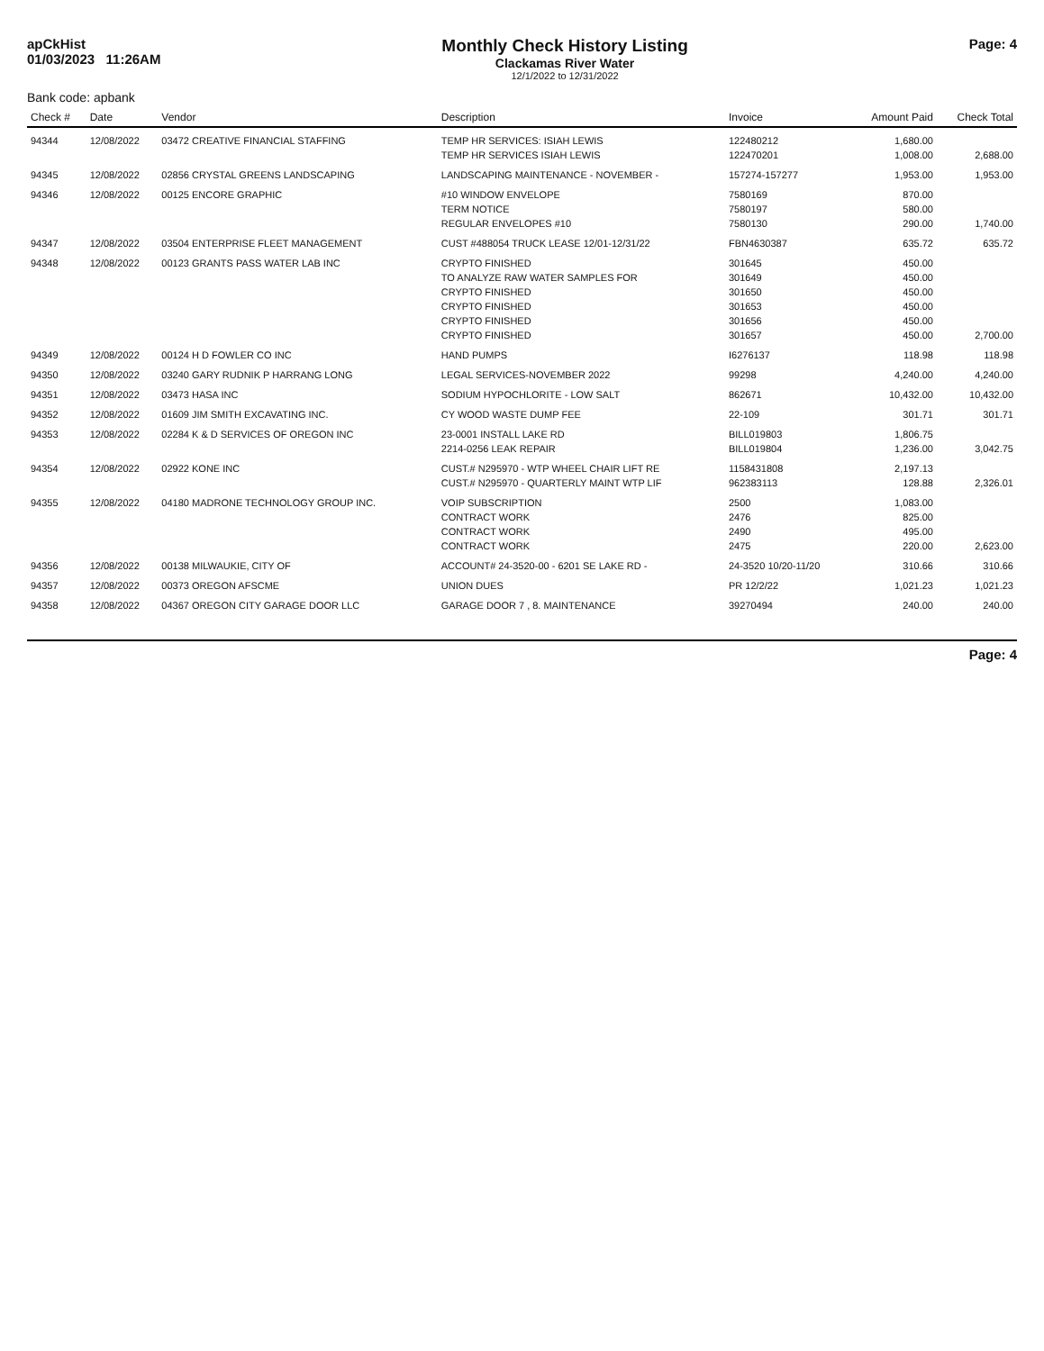apCkHist
01/03/2023 11:26AM
Monthly Check History Listing
Clackamas River Water
12/1/2022 to 12/31/2022
Page: 4
Bank code: apbank
| Check # | Date | Vendor | Description | Invoice | Amount Paid | Check Total |
| --- | --- | --- | --- | --- | --- | --- |
| 94344 | 12/08/2022 | 03472 CREATIVE FINANCIAL STAFFING | TEMP HR SERVICES: ISIAH LEWIS | 122480212 | 1,680.00 | |
| | | | TEMP HR SERVICES ISIAH LEWIS | 122470201 | 1,008.00 | 2,688.00 |
| 94345 | 12/08/2022 | 02856 CRYSTAL GREENS LANDSCAPING | LANDSCAPING MAINTENANCE - NOVEMBER - | 157274-157277 | 1,953.00 | 1,953.00 |
| 94346 | 12/08/2022 | 00125 ENCORE GRAPHIC | #10 WINDOW ENVELOPE | 7580169 | 870.00 | |
| | | | TERM NOTICE | 7580197 | 580.00 | |
| | | | REGULAR ENVELOPES #10 | 7580130 | 290.00 | 1,740.00 |
| 94347 | 12/08/2022 | 03504 ENTERPRISE FLEET MANAGEMENT | CUST #488054 TRUCK LEASE 12/01-12/31/22 | FBN4630387 | 635.72 | 635.72 |
| 94348 | 12/08/2022 | 00123 GRANTS PASS WATER LAB INC | CRYPTO FINISHED | 301645 | 450.00 | |
| | | | TO ANALYZE RAW WATER SAMPLES FOR | 301649 | 450.00 | |
| | | | CRYPTO FINISHED | 301650 | 450.00 | |
| | | | CRYPTO FINISHED | 301653 | 450.00 | |
| | | | CRYPTO FINISHED | 301656 | 450.00 | |
| | | | CRYPTO FINISHED | 301657 | 450.00 | 2,700.00 |
| 94349 | 12/08/2022 | 00124 H D FOWLER CO INC | HAND PUMPS | I6276137 | 118.98 | 118.98 |
| 94350 | 12/08/2022 | 03240 GARY RUDNIK P HARRANG LONG | LEGAL SERVICES-NOVEMBER 2022 | 99298 | 4,240.00 | 4,240.00 |
| 94351 | 12/08/2022 | 03473 HASA INC | SODIUM HYPOCHLORITE - LOW SALT | 862671 | 10,432.00 | 10,432.00 |
| 94352 | 12/08/2022 | 01609 JIM SMITH EXCAVATING INC. | CY WOOD WASTE DUMP FEE | 22-109 | 301.71 | 301.71 |
| 94353 | 12/08/2022 | 02284 K & D SERVICES OF OREGON INC | 23-0001 INSTALL LAKE RD | BILL019803 | 1,806.75 | |
| | | | 2214-0256 LEAK REPAIR | BILL019804 | 1,236.00 | 3,042.75 |
| 94354 | 12/08/2022 | 02922 KONE INC | CUST.# N295970 - WTP WHEEL CHAIR LIFT RE | 1158431808 | 2,197.13 | |
| | | | CUST.# N295970 - QUARTERLY MAINT WTP LIF | 962383113 | 128.88 | 2,326.01 |
| 94355 | 12/08/2022 | 04180 MADRONE TECHNOLOGY GROUP INC. | VOIP SUBSCRIPTION | 2500 | 1,083.00 | |
| | | | CONTRACT WORK | 2476 | 825.00 | |
| | | | CONTRACT WORK | 2490 | 495.00 | |
| | | | CONTRACT WORK | 2475 | 220.00 | 2,623.00 |
| 94356 | 12/08/2022 | 00138 MILWAUKIE, CITY OF | ACCOUNT# 24-3520-00 - 6201 SE LAKE RD - | 24-3520 10/20-11/20 | 310.66 | 310.66 |
| 94357 | 12/08/2022 | 00373 OREGON AFSCME | UNION DUES | PR 12/2/22 | 1,021.23 | 1,021.23 |
| 94358 | 12/08/2022 | 04367 OREGON CITY GARAGE DOOR LLC | GARAGE DOOR 7 , 8. MAINTENANCE | 39270494 | 240.00 | 240.00 |
Page: 4